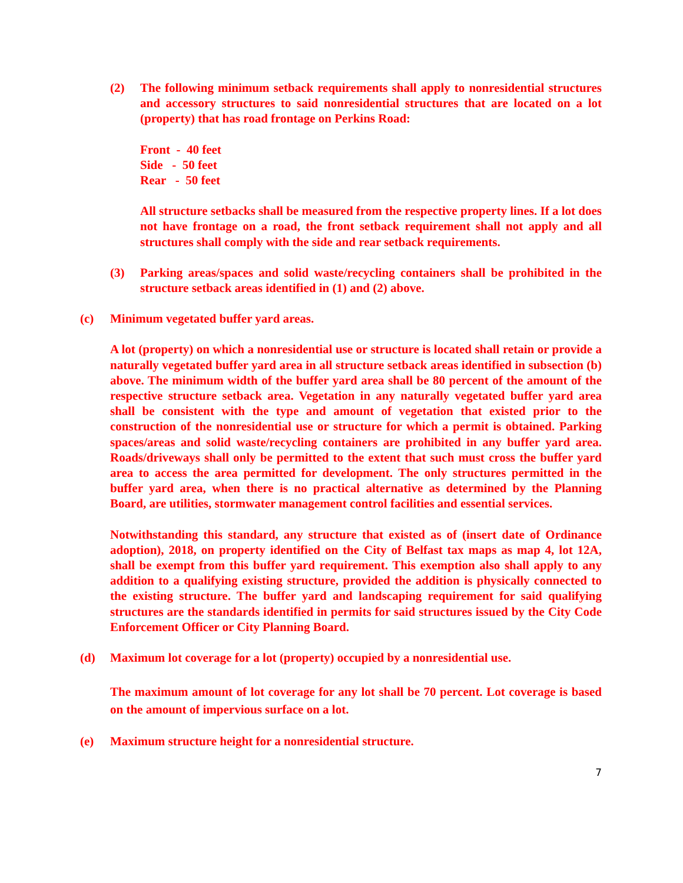(2) The following minimum setback requirements shall apply to nonresidential structures and accessory structures to said nonresidential structures that are located on a lot (property) that has road frontage on Perkins Road:
Front - 40 feet
Side - 50 feet
Rear - 50 feet
All structure setbacks shall be measured from the respective property lines. If a lot does not have frontage on a road, the front setback requirement shall not apply and all structures shall comply with the side and rear setback requirements.
(3) Parking areas/spaces and solid waste/recycling containers shall be prohibited in the structure setback areas identified in (1) and (2) above.
(c) Minimum vegetated buffer yard areas.
A lot (property) on which a nonresidential use or structure is located shall retain or provide a naturally vegetated buffer yard area in all structure setback areas identified in subsection (b) above. The minimum width of the buffer yard area shall be 80 percent of the amount of the respective structure setback area. Vegetation in any naturally vegetated buffer yard area shall be consistent with the type and amount of vegetation that existed prior to the construction of the nonresidential use or structure for which a permit is obtained. Parking spaces/areas and solid waste/recycling containers are prohibited in any buffer yard area. Roads/driveways shall only be permitted to the extent that such must cross the buffer yard area to access the area permitted for development. The only structures permitted in the buffer yard area, when there is no practical alternative as determined by the Planning Board, are utilities, stormwater management control facilities and essential services.
Notwithstanding this standard, any structure that existed as of (insert date of Ordinance adoption), 2018, on property identified on the City of Belfast tax maps as map 4, lot 12A, shall be exempt from this buffer yard requirement. This exemption also shall apply to any addition to a qualifying existing structure, provided the addition is physically connected to the existing structure. The buffer yard and landscaping requirement for said qualifying structures are the standards identified in permits for said structures issued by the City Code Enforcement Officer or City Planning Board.
(d) Maximum lot coverage for a lot (property) occupied by a nonresidential use.
The maximum amount of lot coverage for any lot shall be 70 percent. Lot coverage is based on the amount of impervious surface on a lot.
(e) Maximum structure height for a nonresidential structure.
7